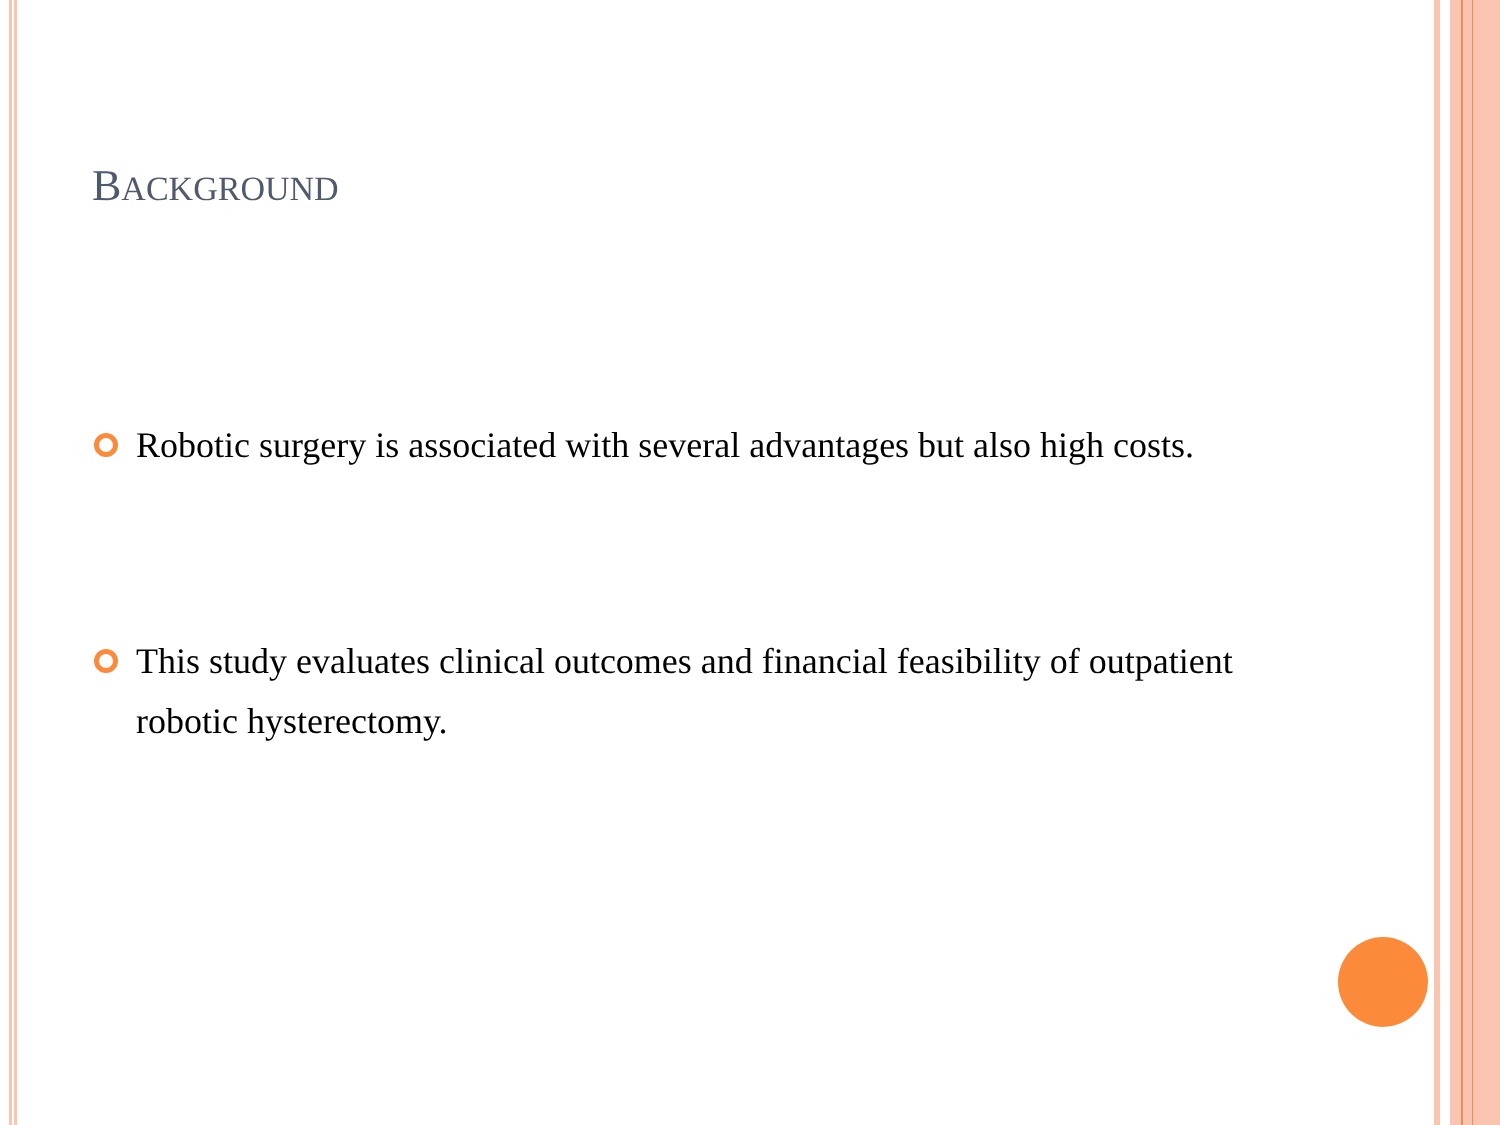BACKGROUND
Robotic surgery is associated with several advantages but also high costs.
This study evaluates clinical outcomes and financial feasibility of outpatient robotic hysterectomy.